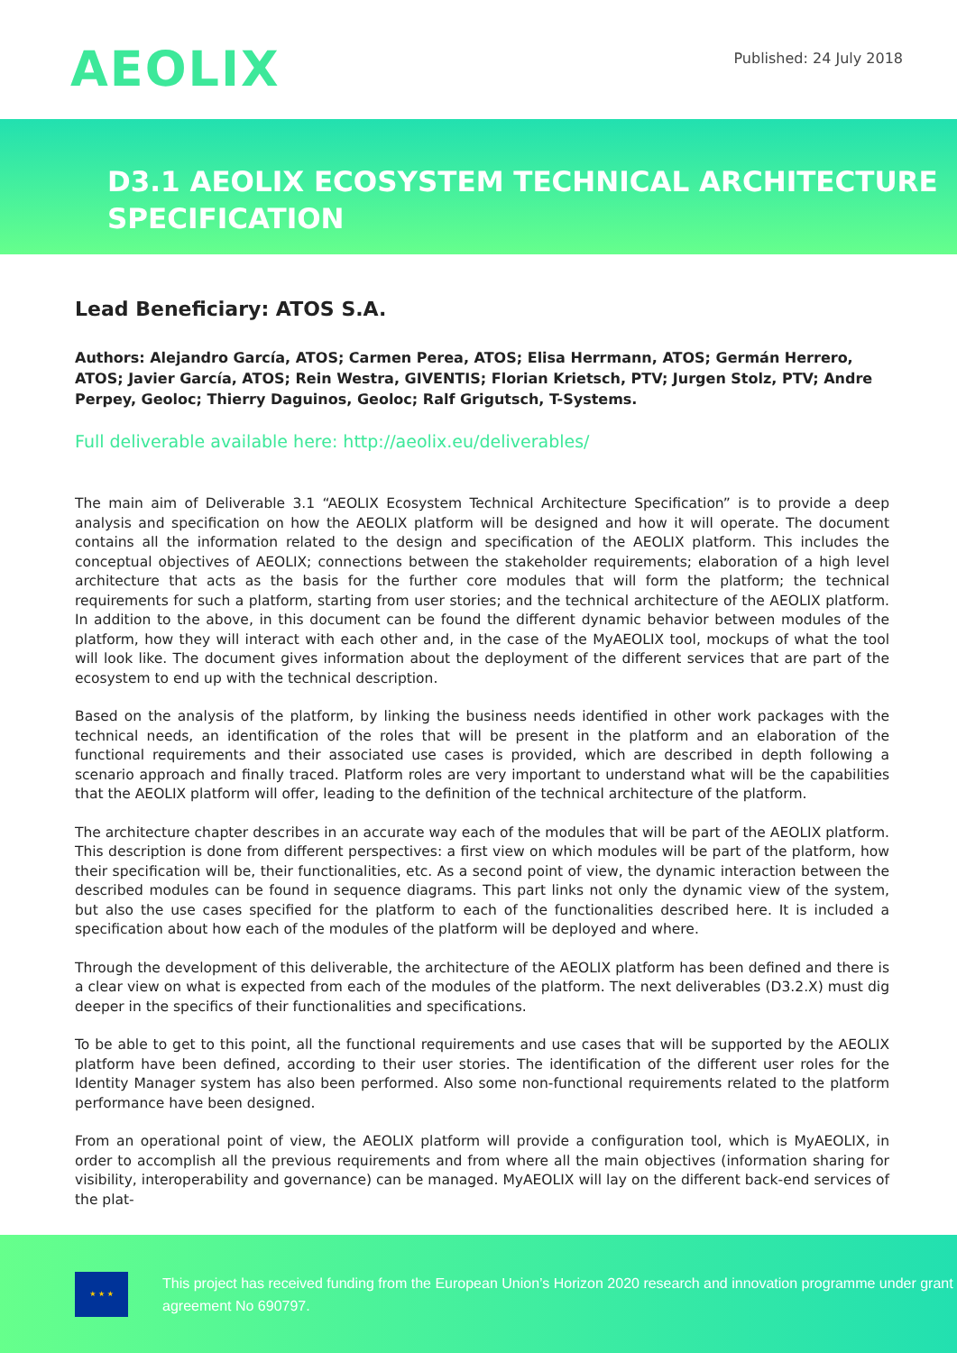AEOLIX
Published: 24 July 2018
D3.1 AEOLIX ECOSYSTEM TECHNICAL ARCHITECTURE SPECIFICATION
Lead Beneficiary: ATOS S.A.
Authors: Alejandro García, ATOS; Carmen Perea, ATOS; Elisa Herrmann, ATOS; Germán Herrero, ATOS; Javier García, ATOS; Rein Westra, GIVENTIS; Florian Krietsch, PTV; Jurgen Stolz, PTV; Andre Perpey, Geoloc; Thierry Daguinos, Geoloc; Ralf Grigutsch, T-Systems.
Full deliverable available here: http://aeolix.eu/deliverables/
The main aim of Deliverable 3.1 “AEOLIX Ecosystem Technical Architecture Specification” is to provide a deep analysis and specification on how the AEOLIX platform will be designed and how it will operate. The document contains all the information related to the design and specification of the AEOLIX platform. This includes the conceptual objectives of AEOLIX; connections between the stakeholder requirements; elaboration of a high level architecture that acts as the basis for the further core modules that will form the platform; the technical requirements for such a platform, starting from user stories; and the technical architecture of the AEOLIX platform. In addition to the above, in this document can be found the different dynamic behavior between modules of the platform, how they will interact with each other and, in the case of the MyAEOLIX tool, mockups of what the tool will look like. The document gives information about the deployment of the different services that are part of the ecosystem to end up with the technical description.
Based on the analysis of the platform, by linking the business needs identified in other work packages with the technical needs, an identification of the roles that will be present in the platform and an elaboration of the functional requirements and their associated use cases is provided, which are described in depth following a scenario approach and finally traced. Platform roles are very important to understand what will be the capabilities that the AEOLIX platform will offer, leading to the definition of the technical architecture of the platform.
The architecture chapter describes in an accurate way each of the modules that will be part of the AEOLIX platform. This description is done from different perspectives: a first view on which modules will be part of the platform, how their specification will be, their functionalities, etc. As a second point of view, the dynamic interaction between the described modules can be found in sequence diagrams. This part links not only the dynamic view of the system, but also the use cases specified for the platform to each of the functionalities described here. It is included a specification about how each of the modules of the platform will be deployed and where.
Through the development of this deliverable, the architecture of the AEOLIX platform has been defined and there is a clear view on what is expected from each of the modules of the platform. The next deliverables (D3.2.X) must dig deeper in the specifics of their functionalities and specifications.
To be able to get to this point, all the functional requirements and use cases that will be supported by the AEOLIX platform have been defined, according to their user stories. The identification of the different user roles for the Identity Manager system has also been performed. Also some non-functional requirements related to the platform performance have been designed.
From an operational point of view, the AEOLIX platform will provide a configuration tool, which is MyAEOLIX, in order to accomplish all the previous requirements and from where all the main objectives (information sharing for visibility, interoperability and governance) can be managed. MyAEOLIX will lay on the different back-end services of the plat-
★ ★ ★
This project has received funding from the European Union’s Horizon 2020 research and innovation programme under grant agreement No 690797.